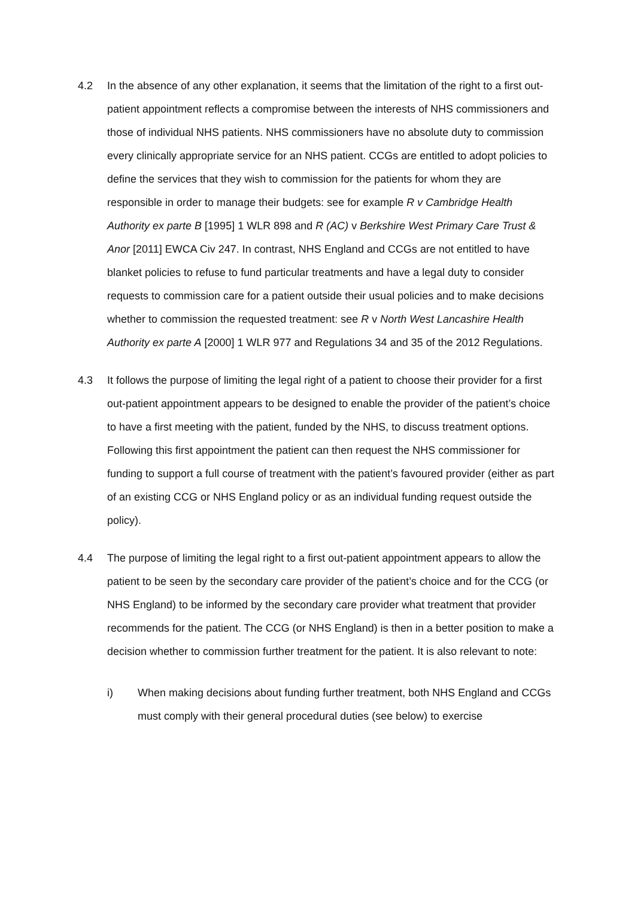4.2 In the absence of any other explanation, it seems that the limitation of the right to a first out-patient appointment reflects a compromise between the interests of NHS commissioners and those of individual NHS patients. NHS commissioners have no absolute duty to commission every clinically appropriate service for an NHS patient. CCGs are entitled to adopt policies to define the services that they wish to commission for the patients for whom they are responsible in order to manage their budgets: see for example R v Cambridge Health Authority ex parte B [1995] 1 WLR 898 and R (AC) v Berkshire West Primary Care Trust & Anor [2011] EWCA Civ 247. In contrast, NHS England and CCGs are not entitled to have blanket policies to refuse to fund particular treatments and have a legal duty to consider requests to commission care for a patient outside their usual policies and to make decisions whether to commission the requested treatment: see R v North West Lancashire Health Authority ex parte A [2000] 1 WLR 977 and Regulations 34 and 35 of the 2012 Regulations.
4.3 It follows the purpose of limiting the legal right of a patient to choose their provider for a first out-patient appointment appears to be designed to enable the provider of the patient’s choice to have a first meeting with the patient, funded by the NHS, to discuss treatment options. Following this first appointment the patient can then request the NHS commissioner for funding to support a full course of treatment with the patient’s favoured provider (either as part of an existing CCG or NHS England policy or as an individual funding request outside the policy).
4.4 The purpose of limiting the legal right to a first out-patient appointment appears to allow the patient to be seen by the secondary care provider of the patient’s choice and for the CCG (or NHS England) to be informed by the secondary care provider what treatment that provider recommends for the patient. The CCG (or NHS England) is then in a better position to make a decision whether to commission further treatment for the patient. It is also relevant to note:
i) When making decisions about funding further treatment, both NHS England and CCGs must comply with their general procedural duties (see below) to exercise